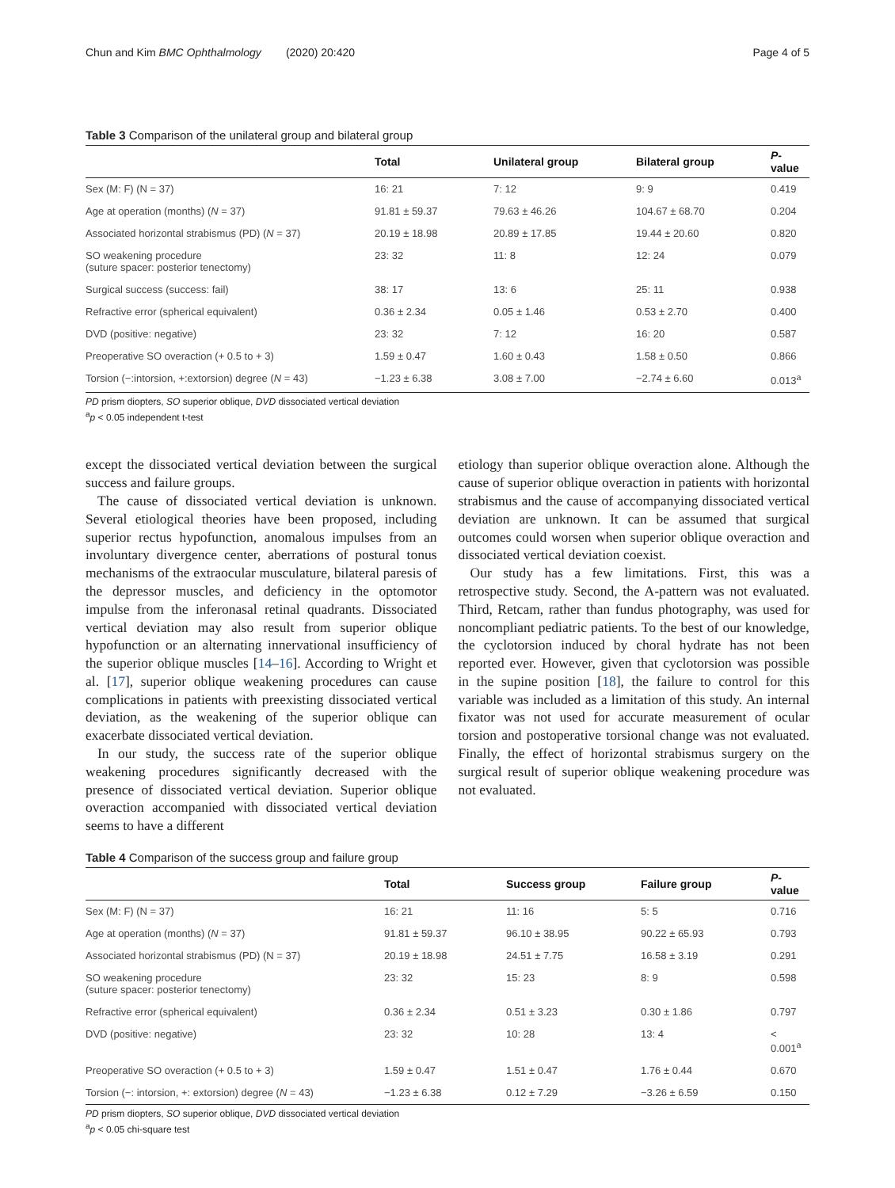Chun and Kim BMC Ophthalmology (2020) 20:420 Page 4 of 5
Table 3 Comparison of the unilateral group and bilateral group
| | Total | Unilateral group | Bilateral group | P -value |
| --- | --- | --- | --- | --- |
| Sex (M: F) (N = 37) | 16: 21 | 7: 12 | 9: 9 | 0.419 |
| Age at operation (months) ( N = 37) | 91.81 ± 59.37 | 79.63 ± 46.26 | 104.67 ± 68.70 | 0.204 |
| Associated horizontal strabismus (PD) ( N = 37) | 20.19 ± 18.98 | 20.89 ± 17.85 | 19.44 ± 20.60 | 0.820 |
| SO weakening procedure (suture spacer: posterior tenectomy) | 23: 32 | 11: 8 | 12: 24 | 0.079 |
| Surgical success (success: fail) | 38: 17 | 13: 6 | 25: 11 | 0.938 |
| Refractive error (spherical equivalent) | 0.36 ± 2.34 | 0.05 ± 1.46 | 0.53 ± 2.70 | 0.400 |
| DVD (positive: negative) | 23: 32 | 7: 12 | 16: 20 | 0.587 |
| Preoperative SO overaction (+ 0.5 to + 3) | 1.59 ± 0.47 | 1.60 ± 0.43 | 1.58 ± 0.50 | 0.866 |
| Torsion (−:intorsion, +:extorsion) degree ( N = 43) | −1.23 ± 6.38 | 3.08 ± 7.00 | −2.74 ± 6.60 | 0.013<sup>a</sup> |
PD prism diopters, SO superior oblique, DVD dissociated vertical deviation
<sup>a</sup> p < 0.05 independent t-test
except the dissociated vertical deviation between the surgical success and failure groups.
The cause of dissociated vertical deviation is unknown. Several etiological theories have been proposed, including superior rectus hypofunction, anomalous impulses from an involuntary divergence center, aberrations of postural tonus mechanisms of the extraocular musculature, bilateral paresis of the depressor muscles, and deficiency in the optomotor impulse from the inferonasal retinal quadrants. Dissociated vertical deviation may also result from superior oblique hypofunction or an alternating innervational insufficiency of the superior oblique muscles [14–16]. According to Wright et al. [17], superior oblique weakening procedures can cause complications in patients with preexisting dissociated vertical deviation, as the weakening of the superior oblique can exacerbate dissociated vertical deviation.
In our study, the success rate of the superior oblique weakening procedures significantly decreased with the presence of dissociated vertical deviation. Superior oblique overaction accompanied with dissociated vertical deviation seems to have a different
etiology than superior oblique overaction alone. Although the cause of superior oblique overaction in patients with horizontal strabismus and the cause of accompanying dissociated vertical deviation are unknown. It can be assumed that surgical outcomes could worsen when superior oblique overaction and dissociated vertical deviation coexist.
Our study has a few limitations. First, this was a retrospective study. Second, the A-pattern was not evaluated. Third, Retcam, rather than fundus photography, was used for noncompliant pediatric patients. To the best of our knowledge, the cyclotorsion induced by choral hydrate has not been reported ever. However, given that cyclotorsion was possible in the supine position [18], the failure to control for this variable was included as a limitation of this study. An internal fixator was not used for accurate measurement of ocular torsion and postoperative torsional change was not evaluated. Finally, the effect of horizontal strabismus surgery on the surgical result of superior oblique weakening procedure was not evaluated.
Table 4 Comparison of the success group and failure group
| | Total | Success group | Failure group | P -value |
| --- | --- | --- | --- | --- |
| Sex (M: F) (N = 37) | 16: 21 | 11: 16 | 5: 5 | 0.716 |
| Age at operation (months) ( N = 37) | 91.81 ± 59.37 | 96.10 ± 38.95 | 90.22 ± 65.93 | 0.793 |
| Associated horizontal strabismus (PD) (N = 37) | 20.19 ± 18.98 | 24.51 ± 7.75 | 16.58 ± 3.19 | 0.291 |
| SO weakening procedure (suture spacer: posterior tenectomy) | 23: 32 | 15: 23 | 8: 9 | 0.598 |
| Refractive error (spherical equivalent) | 0.36 ± 2.34 | 0.51 ± 3.23 | 0.30 ± 1.86 | 0.797 |
| DVD (positive: negative) | 23: 32 | 10: 28 | 13: 4 | < 0.001<sup>a</sup> |
| Preoperative SO overaction (+ 0.5 to + 3) | 1.59 ± 0.47 | 1.51 ± 0.47 | 1.76 ± 0.44 | 0.670 |
| Torsion (−: intorsion, +: extorsion) degree ( N = 43) | −1.23 ± 6.38 | 0.12 ± 7.29 | −3.26 ± 6.59 | 0.150 |
PD prism diopters, SO superior oblique, DVD dissociated vertical deviation
<sup>a</sup> p < 0.05 chi-square test